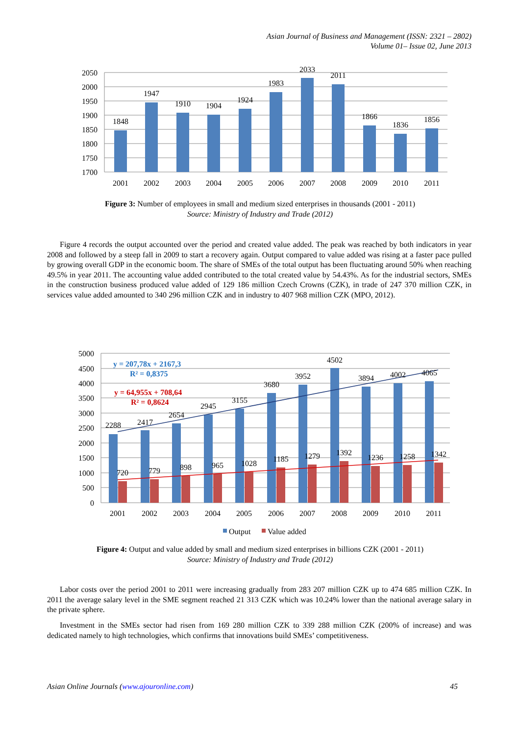Asian Journal of Business and Management (ISSN: 2321 – 2802)
Volume 01– Issue 02, June 2013
2050
2000
1950
1900
1850
1800
1750
1700
1848
1947
1910
1904
1924
1983
2033
2011
1866
1836
1856
2001
2002
2003
2004
2005
2006
2007
2008
2009
2010
2011
Figure 3: Number of employees in small and medium sized enterprises in thousands (2001 - 2011)
Source: Ministry of Industry and Trade (2012)
Figure 4 records the output accounted over the period and created value added. The peak was reached by both indicators in year 2008 and followed by a steep fall in 2009 to start a recovery again. Output compared to value added was rising at a faster pace pulled by growing overall GDP in the economic boom. The share of SMEs of the total output has been fluctuating around 50% when reaching 49.5% in year 2011. The accounting value added contributed to the total created value by 54.43%. As for the industrial sectors, SMEs in the construction business produced value added of 129 186 million Czech Crowns (CZK), in trade of 247 370 million CZK, in services value added amounted to 340 296 million CZK and in industry to 407 968 million CZK (MPO, 2012).
5000
4500
4000
3500
3000
2500
2000
1500
1000
500
0
2288
2417
2654
2945
3155
3680
3952
4502
3894
4002
4065
720
779
898
965
1028
1185
1279
1392
1236
1258
1342
2001
2002
2003
2004
2005
2006
2007
2008
2009
2010
2011
y = 207,78x + 2167,3
R² = 0,8375
y = 64,955x + 708,64
R² = 0,8624
Output
Value added
Figure 4: Output and value added by small and medium sized enterprises in billions CZK (2001 - 2011)
Source: Ministry of Industry and Trade (2012)
Labor costs over the period 2001 to 2011 were increasing gradually from 283 207 million CZK up to 474 685 million CZK. In 2011 the average salary level in the SME segment reached 21 313 CZK which was 10.24% lower than the national average salary in the private sphere.
Investment in the SMEs sector had risen from 169 280 million CZK to 339 288 million CZK (200% of increase) and was dedicated namely to high technologies, which confirms that innovations build SMEs’ competitiveness.
Asian Online Journals (www.ajouronline.com) 45